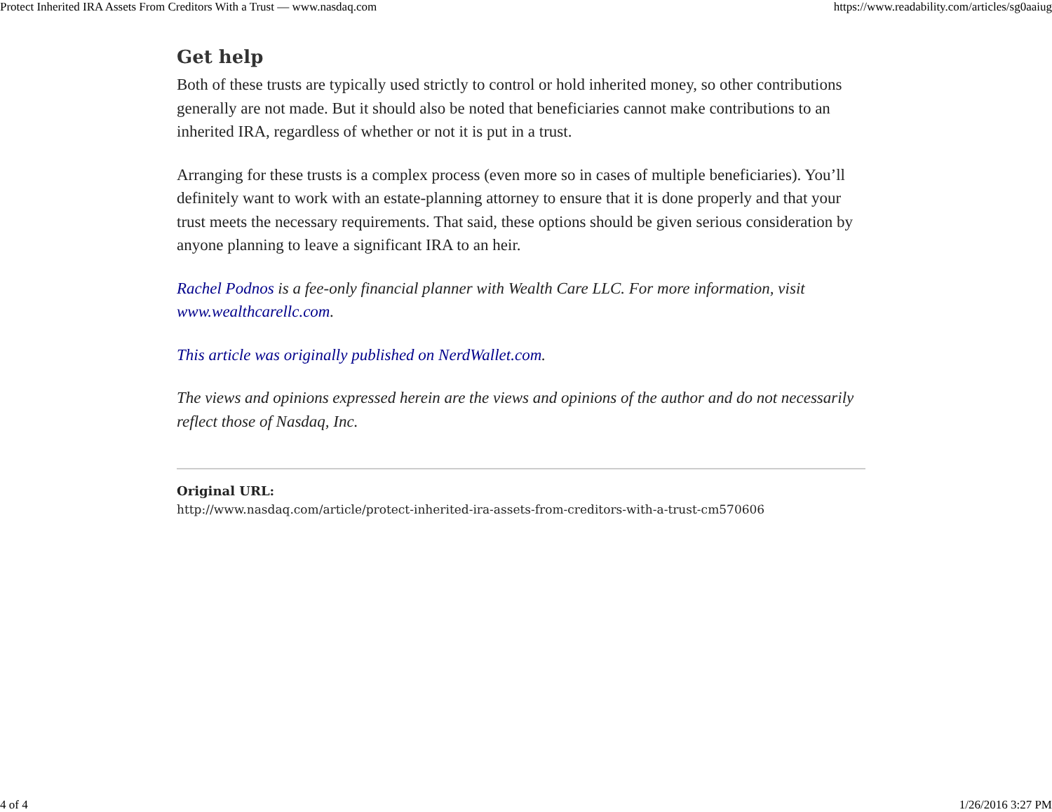Protect Inherited IRA Assets From Creditors With a Trust — www.nasdaq.com https://www.readability.com/articles/sg0aaiug
Get help
Both of these trusts are typically used strictly to control or hold inherited money, so other contributions generally are not made. But it should also be noted that beneficiaries cannot make contributions to an inherited IRA, regardless of whether or not it is put in a trust.
Arranging for these trusts is a complex process (even more so in cases of multiple beneficiaries). You’ll definitely want to work with an estate-planning attorney to ensure that it is done properly and that your trust meets the necessary requirements. That said, these options should be given serious consideration by anyone planning to leave a significant IRA to an heir.
Rachel Podnos is a fee-only financial planner with Wealth Care LLC. For more information, visit www.wealthcarellc.com.
This article was originally published on NerdWallet.com.
The views and opinions expressed herein are the views and opinions of the author and do not necessarily reflect those of Nasdaq, Inc.
Original URL:
http://www.nasdaq.com/article/protect-inherited-ira-assets-from-creditors-with-a-trust-cm570606
4 of 4 1/26/2016 3:27 PM